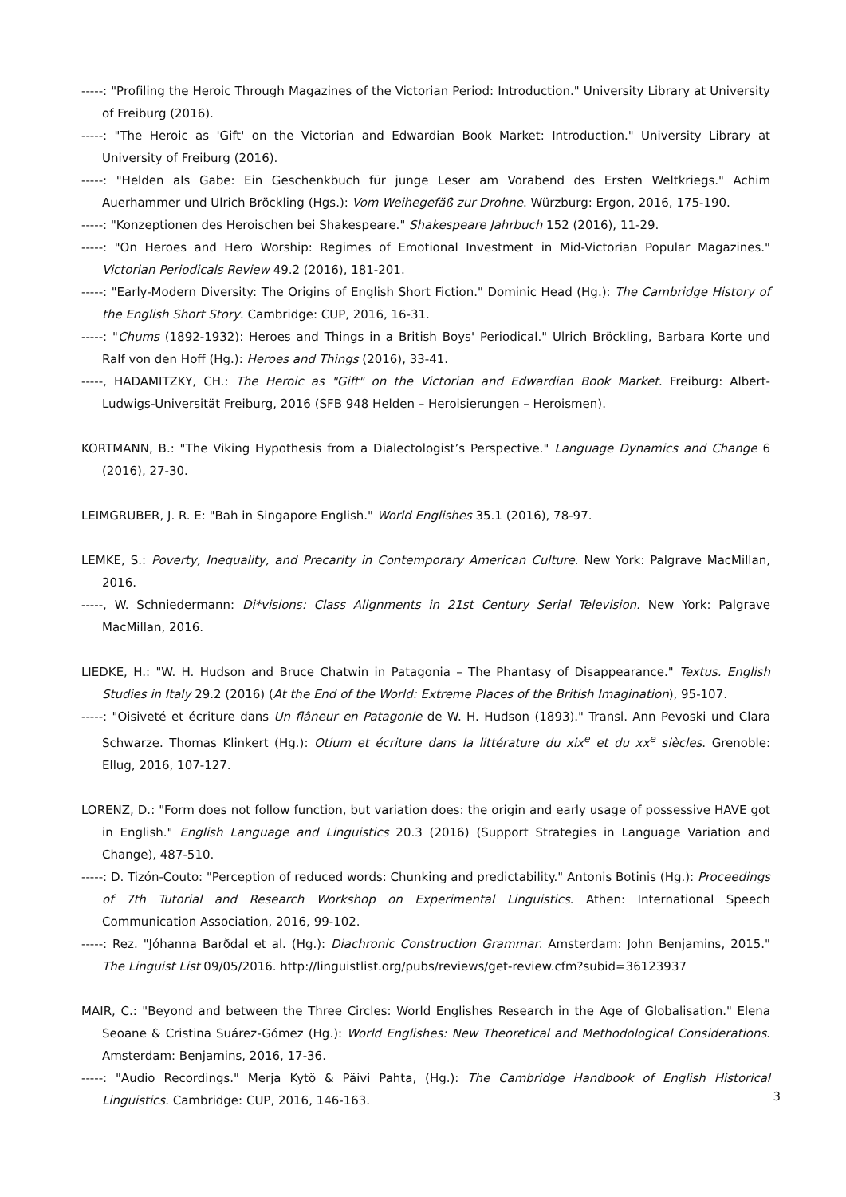-----: "Profiling the Heroic Through Magazines of the Victorian Period: Introduction." University Library at University of Freiburg (2016).
-----: "The Heroic as 'Gift' on the Victorian and Edwardian Book Market: Introduction." University Library at University of Freiburg (2016).
-----: "Helden als Gabe: Ein Geschenkbuch für junge Leser am Vorabend des Ersten Weltkriegs." Achim Auerhammer und Ulrich Bröckling (Hgs.): Vom Weihegefäß zur Drohne. Würzburg: Ergon, 2016, 175-190.
-----: "Konzeptionen des Heroischen bei Shakespeare." Shakespeare Jahrbuch 152 (2016), 11-29.
-----: "On Heroes and Hero Worship: Regimes of Emotional Investment in Mid-Victorian Popular Magazines." Victorian Periodicals Review 49.2 (2016), 181-201.
-----: "Early-Modern Diversity: The Origins of English Short Fiction." Dominic Head (Hg.): The Cambridge History of the English Short Story. Cambridge: CUP, 2016, 16-31.
-----: "Chums (1892-1932): Heroes and Things in a British Boys' Periodical." Ulrich Bröckling, Barbara Korte und Ralf von den Hoff (Hg.): Heroes and Things (2016), 33-41.
-----, HADAMITZKY, CH.: The Heroic as "Gift" on the Victorian and Edwardian Book Market. Freiburg: Albert-Ludwigs-Universität Freiburg, 2016 (SFB 948 Helden – Heroisierungen – Heroismen).
KORTMANN, B.: "The Viking Hypothesis from a Dialectologist’s Perspective." Language Dynamics and Change 6 (2016), 27-30.
LEIMGRUBER, J. R. E: "Bah in Singapore English." World Englishes 35.1 (2016), 78-97.
LEMKE, S.: Poverty, Inequality, and Precarity in Contemporary American Culture. New York: Palgrave MacMillan, 2016.
-----, W. Schniedermann: Di*visions: Class Alignments in 21st Century Serial Television. New York: Palgrave MacMillan, 2016.
LIEDKE, H.: "W. H. Hudson and Bruce Chatwin in Patagonia – The Phantasy of Disappearance." Textus. English Studies in Italy 29.2 (2016) (At the End of the World: Extreme Places of the British Imagination), 95-107.
-----: "Oisiveté et écriture dans Un flâneur en Patagonie de W. H. Hudson (1893)." Transl. Ann Pevoski und Clara Schwarze. Thomas Klinkert (Hg.): Otium et écriture dans la littérature du xix<sup>e</sup> et du xx<sup>e</sup> siècles. Grenoble: Ellug, 2016, 107-127.
LORENZ, D.: "Form does not follow function, but variation does: the origin and early usage of possessive HAVE got in English." English Language and Linguistics 20.3 (2016) (Support Strategies in Language Variation and Change), 487-510.
-----: D. Tizón-Couto: "Perception of reduced words: Chunking and predictability." Antonis Botinis (Hg.): Proceedings of 7th Tutorial and Research Workshop on Experimental Linguistics. Athen: International Speech Communication Association, 2016, 99-102.
-----: Rez. "Jóhanna Barðdal et al. (Hg.): Diachronic Construction Grammar. Amsterdam: John Benjamins, 2015." The Linguist List 09/05/2016. http://linguistlist.org/pubs/reviews/get-review.cfm?subid=36123937
MAIR, C.: "Beyond and between the Three Circles: World Englishes Research in the Age of Globalisation." Elena Seoane & Cristina Suárez-Gómez (Hg.): World Englishes: New Theoretical and Methodological Considerations. Amsterdam: Benjamins, 2016, 17-36.
-----: "Audio Recordings." Merja Kytö & Päivi Pahta, (Hg.): The Cambridge Handbook of English Historical Linguistics. Cambridge: CUP, 2016, 146-163.
3